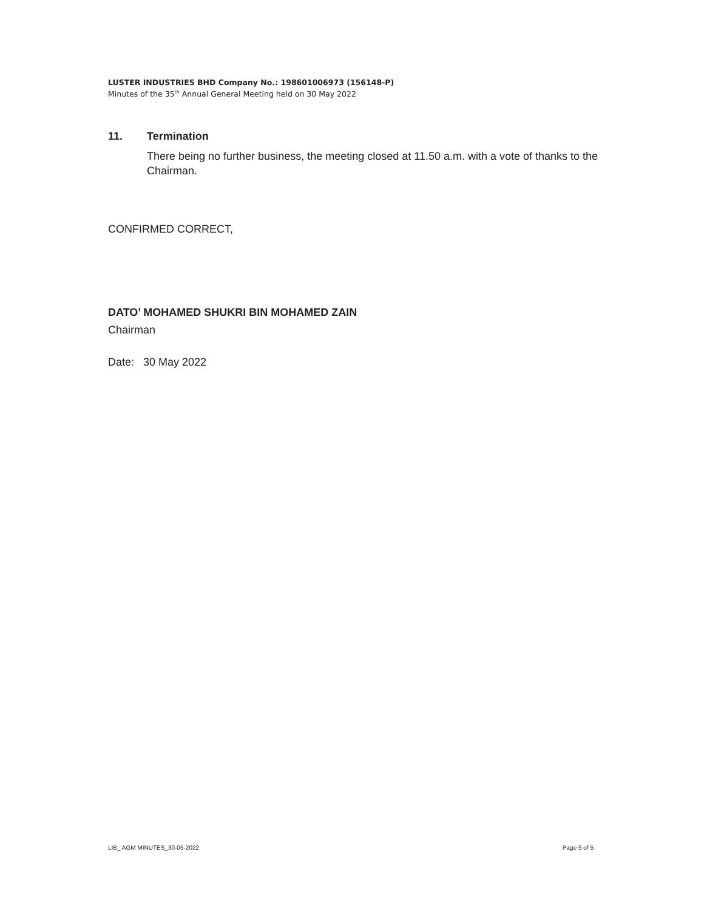LUSTER INDUSTRIES BHD Company No.: 198601006973 (156148-P)
Minutes of the 35<sup>th</sup> Annual General Meeting held on 30 May 2022
11. Termination
There being no further business, the meeting closed at 11.50 a.m. with a vote of thanks to the Chairman.
CONFIRMED CORRECT,
DATO’ MOHAMED SHUKRI BIN MOHAMED ZAIN
Chairman
Date: 30 May 2022
LIB_ AGM MINUTES_30-05-2022 Page 5 of 5